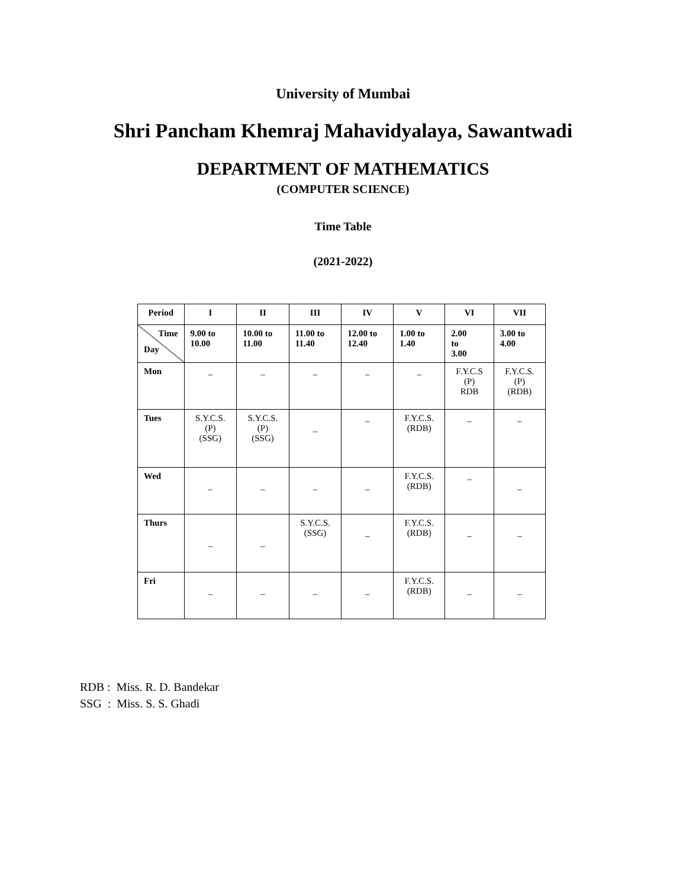University of Mumbai
Shri Pancham Khemraj Mahavidyalaya, Sawantwadi
DEPARTMENT OF MATHEMATICS
(COMPUTER SCIENCE)
Time Table
(2021-2022)
| Period | I | II | III | IV | V | VI | VII |
| --- | --- | --- | --- | --- | --- | --- | --- |
| Time Day | 9.00 to 10.00 | 10.00 to 11.00 | 11.00 to 11.40 | 12.00 to 12.40 | 1.00 to 1.40 | 2.00 to 3.00 | 3.00 to 4.00 |
| Mon | _ | _ | _ | _ | _ | F.Y.C.S (P) RDB | F.Y.C.S. (P) (RDB) |
| Tues | S.Y.C.S. (P) (SSG) | S.Y.C.S. (P) (SSG) | _ | _ | F.Y.C.S. (RDB) | _ | _ |
| Wed | _ | _ | _ | _ | F.Y.C.S. (RDB) | _ | _ |
| Thurs | _ | _ | S.Y.C.S. (SSG) | _ | F.Y.C.S. (RDB) | _ | _ |
| Fri | _ | _ | _ | _ | F.Y.C.S. (RDB) | _ | _ |
RDB : Miss. R. D. Bandekar
SSG : Miss. S. S. Ghadi